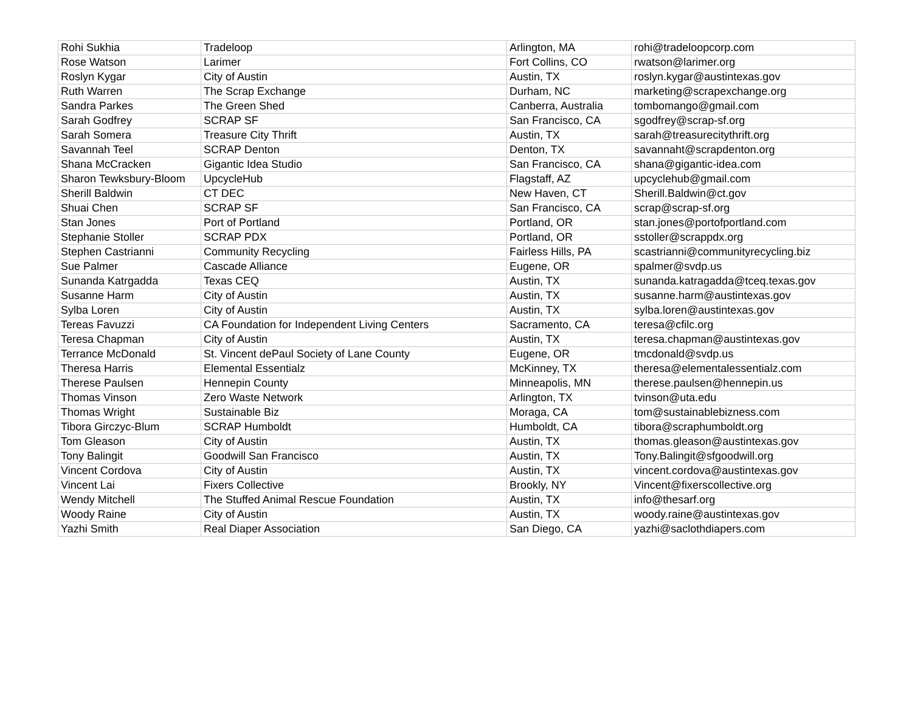| Rohi Sukhia | Tradeloop | Arlington, MA | rohi@tradeloopcorp.com |
| Rose Watson | Larimer | Fort Collins, CO | rwatson@larimer.org |
| Roslyn Kygar | City of Austin | Austin, TX | roslyn.kygar@austintexas.gov |
| Ruth Warren | The Scrap Exchange | Durham, NC | marketing@scrapexchange.org |
| Sandra Parkes | The Green Shed | Canberra, Australia | tombomango@gmail.com |
| Sarah Godfrey | SCRAP SF | San Francisco, CA | sgodfrey@scrap-sf.org |
| Sarah Somera | Treasure City Thrift | Austin, TX | sarah@treasurecitythrift.org |
| Savannah Teel | SCRAP Denton | Denton, TX | savannaht@scrapdenton.org |
| Shana McCracken | Gigantic Idea Studio | San Francisco, CA | shana@gigantic-idea.com |
| Sharon Tewksbury-Bloom | UpcycleHub | Flagstaff, AZ | upcyclehub@gmail.com |
| Sherill Baldwin | CT DEC | New Haven, CT | Sherill.Baldwin@ct.gov |
| Shuai Chen | SCRAP SF | San Francisco, CA | scrap@scrap-sf.org |
| Stan Jones | Port of Portland | Portland, OR | stan.jones@portofportland.com |
| Stephanie Stoller | SCRAP PDX | Portland, OR | sstoller@scrappdx.org |
| Stephen Castrianni | Community Recycling | Fairless Hills, PA | scastrianni@communityrecycling.biz |
| Sue Palmer | Cascade Alliance | Eugene, OR | spalmer@svdp.us |
| Sunanda Katrgadda | Texas CEQ | Austin, TX | sunanda.katragadda@tceq.texas.gov |
| Susanne Harm | City of Austin | Austin, TX | susanne.harm@austintexas.gov |
| Sylba Loren | City of Austin | Austin, TX | sylba.loren@austintexas.gov |
| Tereas Favuzzi | CA Foundation for Independent Living Centers | Sacramento, CA | teresa@cfilc.org |
| Teresa Chapman | City of Austin | Austin, TX | teresa.chapman@austintexas.gov |
| Terrance McDonald | St. Vincent dePaul Society of Lane County | Eugene, OR | tmcdonald@svdp.us |
| Theresa Harris | Elemental Essentialz | McKinney, TX | theresa@elementalessentialz.com |
| Therese Paulsen | Hennepin County | Minneapolis, MN | therese.paulsen@hennepin.us |
| Thomas Vinson | Zero Waste Network | Arlington, TX | tvinson@uta.edu |
| Thomas Wright | Sustainable Biz | Moraga, CA | tom@sustainablebizness.com |
| Tibora Girczyc-Blum | SCRAP Humboldt | Humboldt, CA | tibora@scraphumboldt.org |
| Tom Gleason | City of Austin | Austin, TX | thomas.gleason@austintexas.gov |
| Tony Balingit | Goodwill San Francisco | Austin, TX | Tony.Balingit@sfgoodwill.org |
| Vincent Cordova | City of Austin | Austin, TX | vincent.cordova@austintexas.gov |
| Vincent Lai | Fixers Collective | Brookly, NY | Vincent@fixerscollective.org |
| Wendy Mitchell | The Stuffed Animal Rescue Foundation | Austin, TX | info@thesarf.org |
| Woody Raine | City of Austin | Austin, TX | woody.raine@austintexas.gov |
| Yazhi Smith | Real Diaper Association | San Diego, CA | yazhi@saclothdiapers.com |